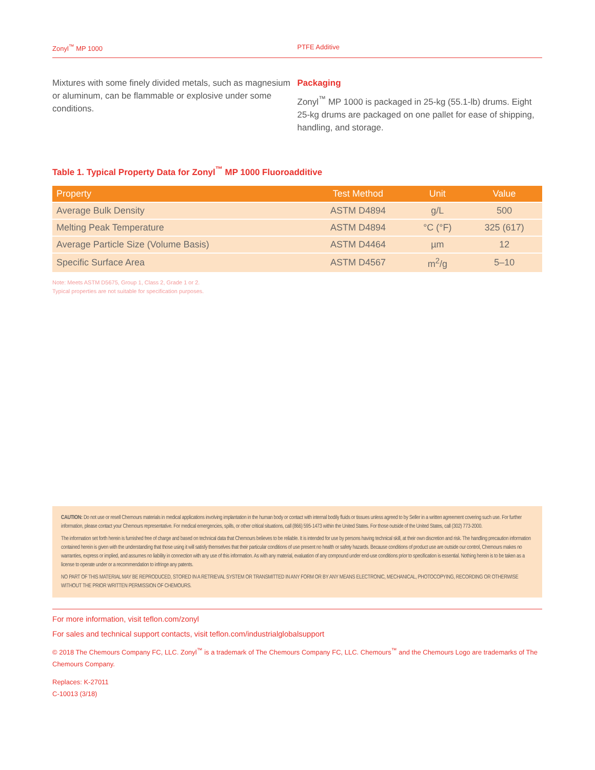Zonyl<sup>™</sup> MP 1000 PTFE Additive
Mixtures with some finely divided metals, such as magnesium or aluminum, can be flammable or explosive under some conditions.
Packaging
Zonyl<sup>™</sup> MP 1000 is packaged in 25-kg (55.1-lb) drums. Eight 25-kg drums are packaged on one pallet for ease of shipping, handling, and storage.
Table 1. Typical Property Data for Zonyl<sup>™</sup> MP 1000 Fluoroadditive
| Property | Test Method | Unit | Value |
| --- | --- | --- | --- |
| Average Bulk Density | ASTM D4894 | g/L | 500 |
| Melting Peak Temperature | ASTM D4894 | °C (°F) | 325 (617) |
| Average Particle Size (Volume Basis) | ASTM D4464 | µm | 12 |
| Specific Surface Area | ASTM D4567 | m<sup>2</sup>/g | 5–10 |
Note: Meets ASTM D5675, Group 1, Class 2, Grade 1 or 2.
Typical properties are not suitable for specification purposes.
CAUTION: Do not use or resell Chemours materials in medical applications involving implantation in the human body or contact with internal bodily fluids or tissues unless agreed to by Seller in a written agreement covering such use. For further information, please contact your Chemours representative. For medical emergencies, spills, or other critical situations, call (866) 595-1473 within the United States. For those outside of the United States, call (302) 773-2000.
The information set forth herein is furnished free of charge and based on technical data that Chemours believes to be reliable. It is intended for use by persons having technical skill, at their own discretion and risk. The handling precaution information contained herein is given with the understanding that those using it will satisfy themselves that their particular conditions of use present no health or safety hazards. Because conditions of product use are outside our control, Chemours makes no warranties, express or implied, and assumes no liability in connection with any use of this information. As with any material, evaluation of any compound under end-use conditions prior to specification is essential. Nothing herein is to be taken as a license to operate under or a recommendation to infringe any patents.
NO PART OF THIS MATERIAL MAY BE REPRODUCED, STORED IN A RETRIEVAL SYSTEM OR TRANSMITTED IN ANY FORM OR BY ANY MEANS ELECTRONIC, MECHANICAL, PHOTOCOPYING, RECORDING OR OTHERWISE WITHOUT THE PRIOR WRITTEN PERMISSION OF CHEMOURS.
For more information, visit teflon.com/zonyl
For sales and technical support contacts, visit teflon.com/industrialglobalsupport
© 2018 The Chemours Company FC, LLC. Zonyl<sup>™</sup> is a trademark of The Chemours Company FC, LLC. Chemours<sup>™</sup> and the Chemours Logo are trademarks of The Chemours Company.
Replaces: K-27011
C-10013 (3/18)